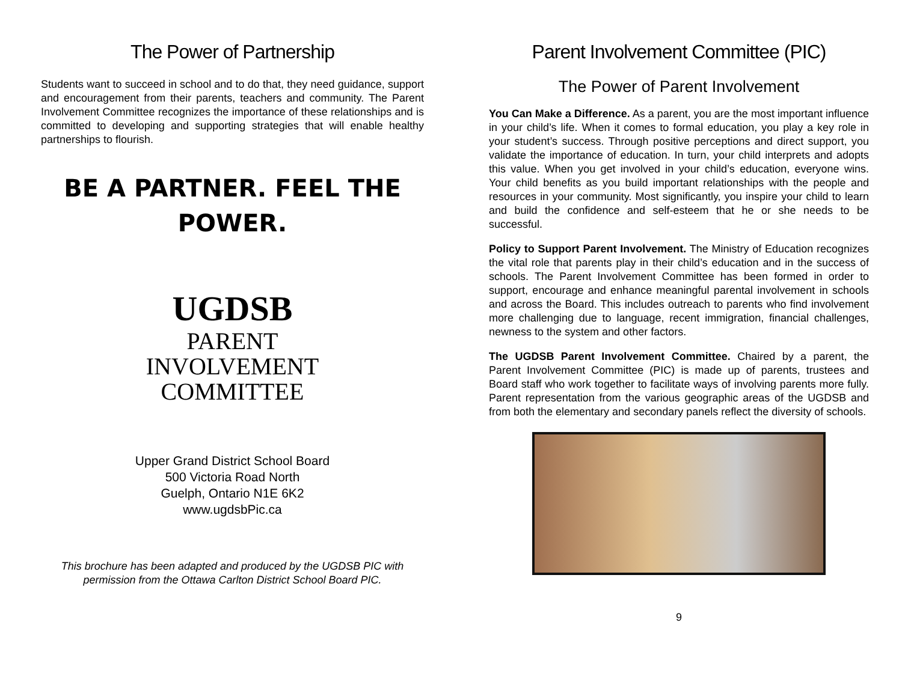The Power of Partnership
Students want to succeed in school and to do that, they need guidance, support and encouragement from their parents, teachers and community. The Parent Involvement Committee recognizes the importance of these relationships and is committed to developing and supporting strategies that will enable healthy partnerships to flourish.
BE A PARTNER. FEEL THE POWER.
UGDSB
PARENT
INVOLVEMENT
COMMITTEE
Upper Grand District School Board
500 Victoria Road North
Guelph, Ontario N1E 6K2
www.ugdsbPic.ca
This brochure has been adapted and produced by the UGDSB PIC with
permission from the Ottawa Carlton District School Board PIC.
Parent Involvement Committee (PIC)
The Power of Parent Involvement
You Can Make a Difference. As a parent, you are the most important influence in your child’s life. When it comes to formal education, you play a key role in your student’s success. Through positive perceptions and direct support, you validate the importance of education. In turn, your child interprets and adopts this value. When you get involved in your child’s education, everyone wins. Your child benefits as you build important relationships with the people and resources in your community. Most significantly, you inspire your child to learn and build the confidence and self-esteem that he or she needs to be successful.
Policy to Support Parent Involvement. The Ministry of Education recognizes the vital role that parents play in their child’s education and in the success of schools. The Parent Involvement Committee has been formed in order to support, encourage and enhance meaningful parental involvement in schools and across the Board. This includes outreach to parents who find involvement more challenging due to language, recent immigration, financial challenges, newness to the system and other factors.
The UGDSB Parent Involvement Committee. Chaired by a parent, the Parent Involvement Committee (PIC) is made up of parents, trustees and Board staff who work together to facilitate ways of involving parents more fully. Parent representation from the various geographic areas of the UGDSB and from both the elementary and secondary panels reflect the diversity of schools.
9